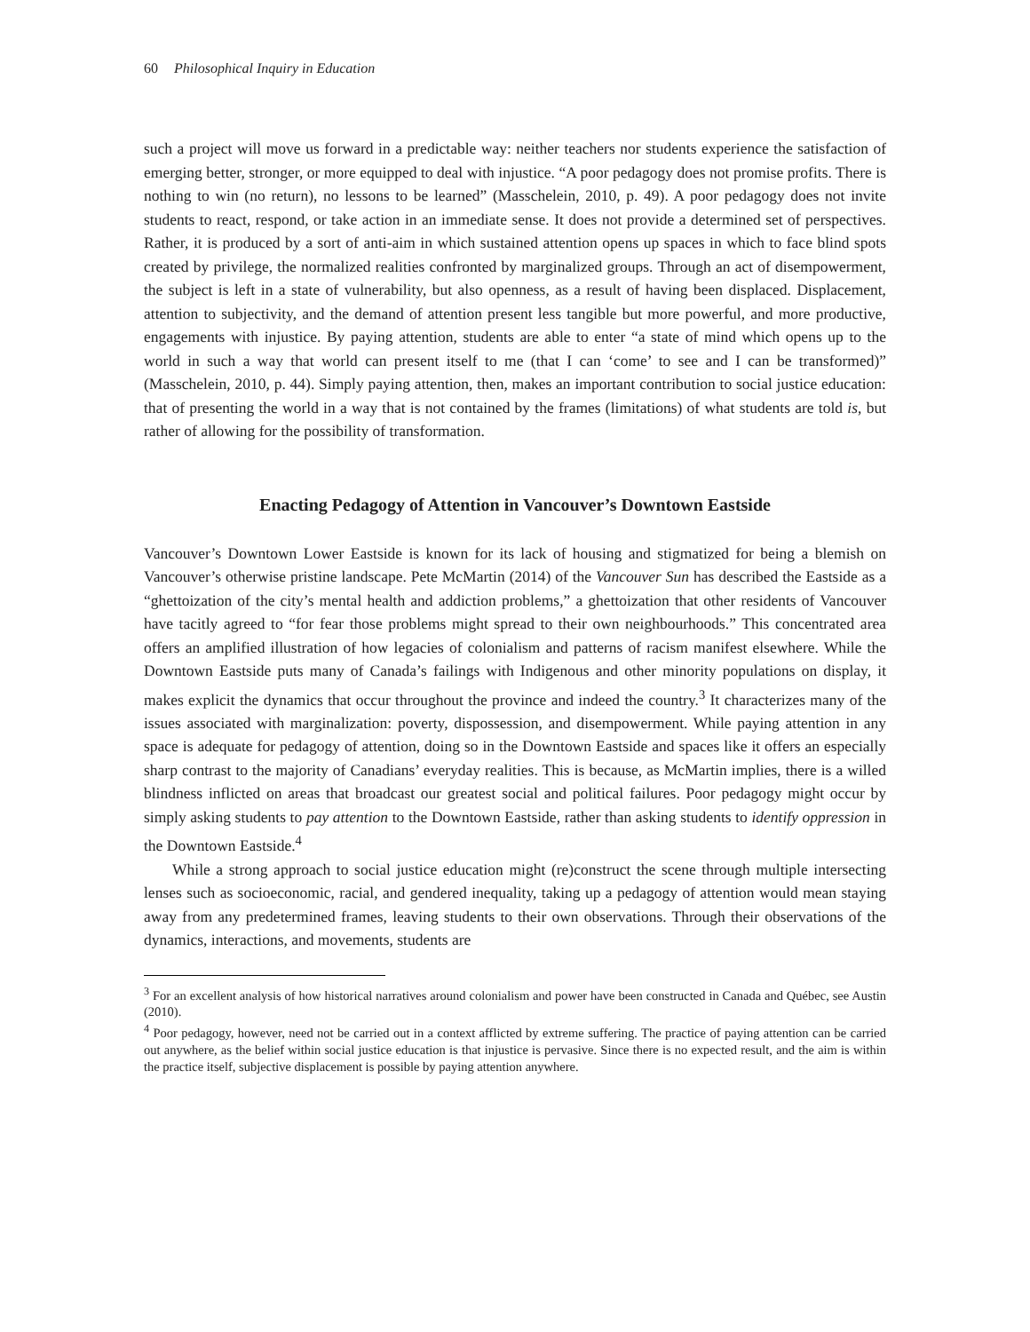60 Philosophical Inquiry in Education
such a project will move us forward in a predictable way: neither teachers nor students experience the satisfaction of emerging better, stronger, or more equipped to deal with injustice. “A poor pedagogy does not promise profits. There is nothing to win (no return), no lessons to be learned” (Masschelein, 2010, p. 49). A poor pedagogy does not invite students to react, respond, or take action in an immediate sense. It does not provide a determined set of perspectives. Rather, it is produced by a sort of anti-aim in which sustained attention opens up spaces in which to face blind spots created by privilege, the normalized realities confronted by marginalized groups. Through an act of disempowerment, the subject is left in a state of vulnerability, but also openness, as a result of having been displaced. Displacement, attention to subjectivity, and the demand of attention present less tangible but more powerful, and more productive, engagements with injustice. By paying attention, students are able to enter “a state of mind which opens up to the world in such a way that world can present itself to me (that I can ‘come’ to see and I can be transformed)” (Masschelein, 2010, p. 44). Simply paying attention, then, makes an important contribution to social justice education: that of presenting the world in a way that is not contained by the frames (limitations) of what students are told is, but rather of allowing for the possibility of transformation.
Enacting Pedagogy of Attention in Vancouver’s Downtown Eastside
Vancouver’s Downtown Lower Eastside is known for its lack of housing and stigmatized for being a blemish on Vancouver’s otherwise pristine landscape. Pete McMartin (2014) of the Vancouver Sun has described the Eastside as a “ghettoization of the city’s mental health and addiction problems,” a ghettoization that other residents of Vancouver have tacitly agreed to “for fear those problems might spread to their own neighbourhoods.” This concentrated area offers an amplified illustration of how legacies of colonialism and patterns of racism manifest elsewhere. While the Downtown Eastside puts many of Canada’s failings with Indigenous and other minority populations on display, it makes explicit the dynamics that occur throughout the province and indeed the country.<sup>3</sup> It characterizes many of the issues associated with marginalization: poverty, dispossession, and disempowerment. While paying attention in any space is adequate for pedagogy of attention, doing so in the Downtown Eastside and spaces like it offers an especially sharp contrast to the majority of Canadians’ everyday realities. This is because, as McMartin implies, there is a willed blindness inflicted on areas that broadcast our greatest social and political failures. Poor pedagogy might occur by simply asking students to pay attention to the Downtown Eastside, rather than asking students to identify oppression in the Downtown Eastside.<sup>4</sup>
While a strong approach to social justice education might (re)construct the scene through multiple intersecting lenses such as socioeconomic, racial, and gendered inequality, taking up a pedagogy of attention would mean staying away from any predetermined frames, leaving students to their own observations. Through their observations of the dynamics, interactions, and movements, students are
<sup>3</sup> For an excellent analysis of how historical narratives around colonialism and power have been constructed in Canada and Québec, see Austin (2010).
<sup>4</sup> Poor pedagogy, however, need not be carried out in a context afflicted by extreme suffering. The practice of paying attention can be carried out anywhere, as the belief within social justice education is that injustice is pervasive. Since there is no expected result, and the aim is within the practice itself, subjective displacement is possible by paying attention anywhere.